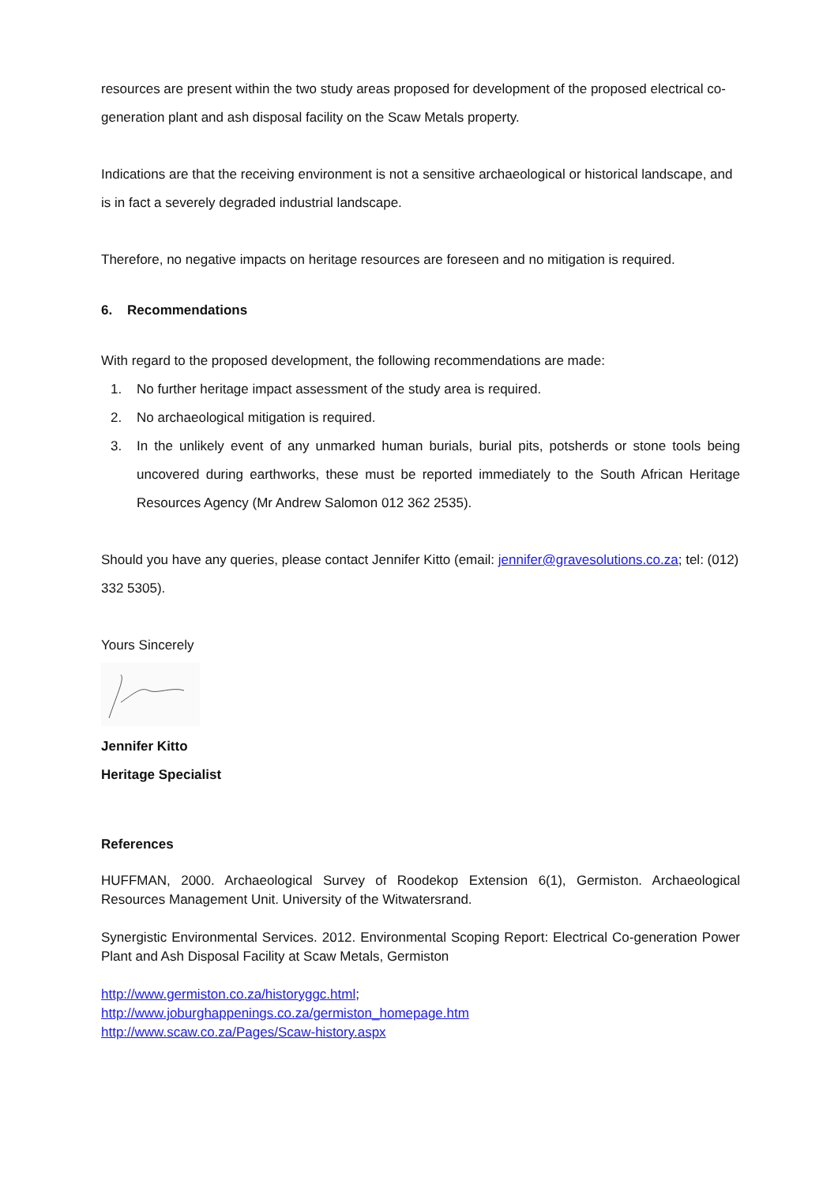resources are present within the two study areas proposed for development of the proposed electrical co-generation plant and ash disposal facility on the Scaw Metals property.
Indications are that the receiving environment is not a sensitive archaeological or historical landscape, and is in fact a severely degraded industrial landscape.
Therefore, no negative impacts on heritage resources are foreseen and no mitigation is required.
6. Recommendations
With regard to the proposed development, the following recommendations are made:
1. No further heritage impact assessment of the study area is required.
2. No archaeological mitigation is required.
3. In the unlikely event of any unmarked human burials, burial pits, potsherds or stone tools being uncovered during earthworks, these must be reported immediately to the South African Heritage Resources Agency (Mr Andrew Salomon 012 362 2535).
Should you have any queries, please contact Jennifer Kitto (email: jennifer@gravesolutions.co.za; tel: (012) 332 5305).
Yours Sincerely
Jennifer Kitto
Heritage Specialist
References
HUFFMAN, 2000. Archaeological Survey of Roodekop Extension 6(1), Germiston. Archaeological Resources Management Unit. University of the Witwatersrand.
Synergistic Environmental Services. 2012. Environmental Scoping Report: Electrical Co-generation Power Plant and Ash Disposal Facility at Scaw Metals, Germiston
http://www.germiston.co.za/historyggc.html;
http://www.joburghappenings.co.za/germiston_homepage.htm
http://www.scaw.co.za/Pages/Scaw-history.aspx